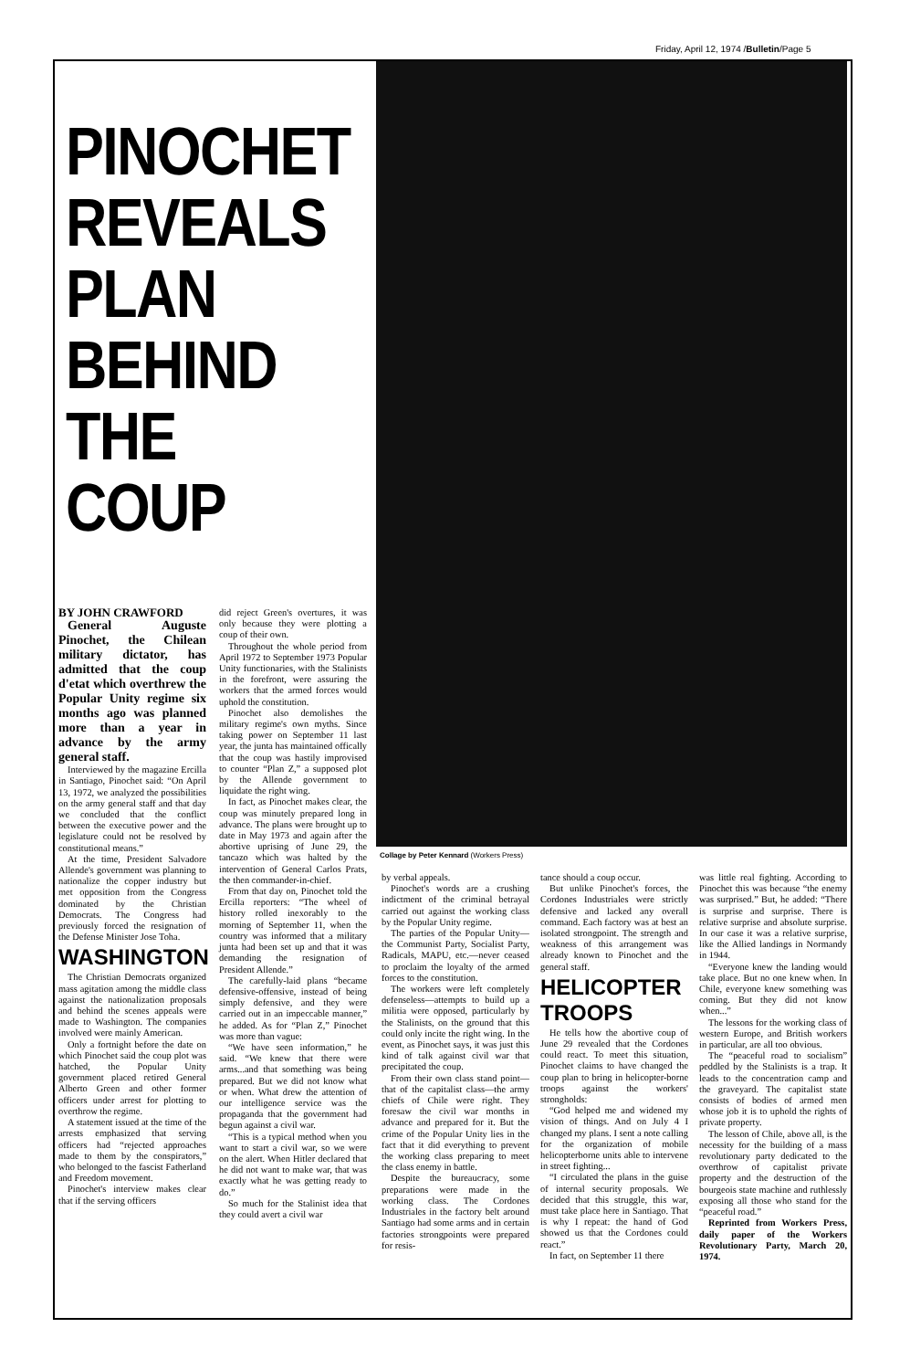Friday, April 12, 1974 /Bulletin/Page 5
PINOCHET REVEALS PLAN BEHIND THE COUP
Collage by Peter Kennard (Workers Press)
BY JOHN CRAWFORD
General Auguste Pinochet, the Chilean military dictator, has admitted that the coup d'etat which overthrew the Popular Unity regime six months ago was planned more than a year in advance by the army general staff.
Interviewed by the magazine Ercilla in Santiago, Pinochet said: “On April 13, 1972, we analyzed the possibilities on the army general staff and that day we concluded that the conflict between the executive power and the legislature could not be resolved by constitutional means.”
At the time, President Salvadore Allende's government was planning to nationalize the copper industry but met opposition from the Congress dominated by the Christian Democrats. The Congress had previously forced the resignation of the Defense Minister Jose Toha.
WASHINGTON
The Christian Democrats organized mass agitation among the middle class against the nationalization proposals and behind the scenes appeals were made to Washington. The companies involved were mainly American.
Only a fortnight before the date on which Pinochet said the coup plot was hatched, the Popular Unity government placed retired General Alberto Green and other former officers under arrest for plotting to overthrow the regime.
A statement issued at the time of the arrests emphasized that serving officers had “rejected approaches made to them by the conspirators,” who belonged to the fascist Fatherland and Freedom movement.
Pinochet's interview makes clear that if the serving officers
did reject Green's overtures, it was only because they were plotting a coup of their own.
Throughout the whole period from April 1972 to September 1973 Popular Unity functionaries, with the Stalinists in the forefront, were assuring the workers that the armed forces would uphold the constitution.
Pinochet also demolishes the military regime's own myths. Since taking power on September 11 last year, the junta has maintained offically that the coup was hastily improvised to counter “Plan Z,” a supposed plot by the Allende government to liquidate the right wing.
In fact, as Pinochet makes clear, the coup was minutely prepared long in advance. The plans were brought up to date in May 1973 and again after the abortive uprising of June 29, the tancazo which was halted by the intervention of General Carlos Prats, the then commander-in-chief.
From that day on, Pinochet told the Ercilla reporters: “The wheel of history rolled inexorably to the morning of September 11, when the country was informed that a military junta had been set up and that it was demanding the resignation of President Allende.”
The carefully-laid plans “became defensive-offensive, instead of being simply defensive, and they were carried out in an impeccable manner,” he added. As for “Plan Z,” Pinochet was more than vague:
“We have seen information,” he said. “We knew that there were arms...and that something was being prepared. But we did not know what or when. What drew the attention of our intelligence service was the propaganda that the government had begun against a civil war.
“This is a typical method when you want to start a civil war, so we were on the alert. When Hitler declared that he did not want to make war, that was exactly what he was getting ready to do.”
So much for the Stalinist idea that they could avert a civil war
by verbal appeals.
Pinochet's words are a crushing indictment of the criminal betrayal carried out against the working class by the Popular Unity regime.
The parties of the Popular Unity—the Communist Party, Socialist Party, Radicals, MAPU, etc.—never ceased to proclaim the loyalty of the armed forces to the constitution.
The workers were left completely defenseless—attempts to build up a militia were opposed, particularly by the Stalinists, on the ground that this could only incite the right wing. In the event, as Pinochet says, it was just this kind of talk against civil war that precipitated the coup.
From their own class stand point—that of the capitalist class—the army chiefs of Chile were right. They foresaw the civil war months in advance and prepared for it. But the crime of the Popular Unity lies in the fact that it did everything to prevent the working class preparing to meet the class enemy in battle.
Despite the bureaucracy, some preparations were made in the working class. The Cordones Industriales in the factory belt around Santiago had some arms and in certain factories strongpoints were prepared for resis-
tance should a coup occur.
But unlike Pinochet's forces, the Cordones Industriales were strictly defensive and lacked any overall command. Each factory was at best an isolated strongpoint. The strength and weakness of this arrangement was already known to Pinochet and the general staff.
HELICOPTER TROOPS
He tells how the abortive coup of June 29 revealed that the Cordones could react. To meet this situation, Pinochet claims to have changed the coup plan to bring in helicopter-borne troops against the workers' strongholds:
“God helped me and widened my vision of things. And on July 4 I changed my plans. I sent a note calling for the organization of mobile helicopterborne units able to intervene in street fighting...
“I circulated the plans in the guise of internal security proposals. We decided that this struggle, this war, must take place here in Santiago. That is why I repeat: the hand of God showed us that the Cordones could react.”
In fact, on September 11 there
was little real fighting. According to Pinochet this was because “the enemy was surprised.” But, he added: “There is surprise and surprise. There is relative surprise and absolute surprise. In our case it was a relative surprise, like the Allied landings in Normandy in 1944.
“Everyone knew the landing would take place. But no one knew when. In Chile, everyone knew something was coming. But they did not know when...”
The lessons for the working class of western Europe, and British workers in particular, are all too obvious.
The “peaceful road to socialism” peddled by the Stalinists is a trap. It leads to the concentration camp and the graveyard. The capitalist state consists of bodies of armed men whose job it is to uphold the rights of private property.
The lesson of Chile, above all, is the necessity for the building of a mass revolutionary party dedicated to the overthrow of capitalist private property and the destruction of the bourgeois state machine and ruthlessly exposing all those who stand for the “peaceful road.”
Reprinted from Workers Press, daily paper of the Workers Revolutionary Party, March 20, 1974.